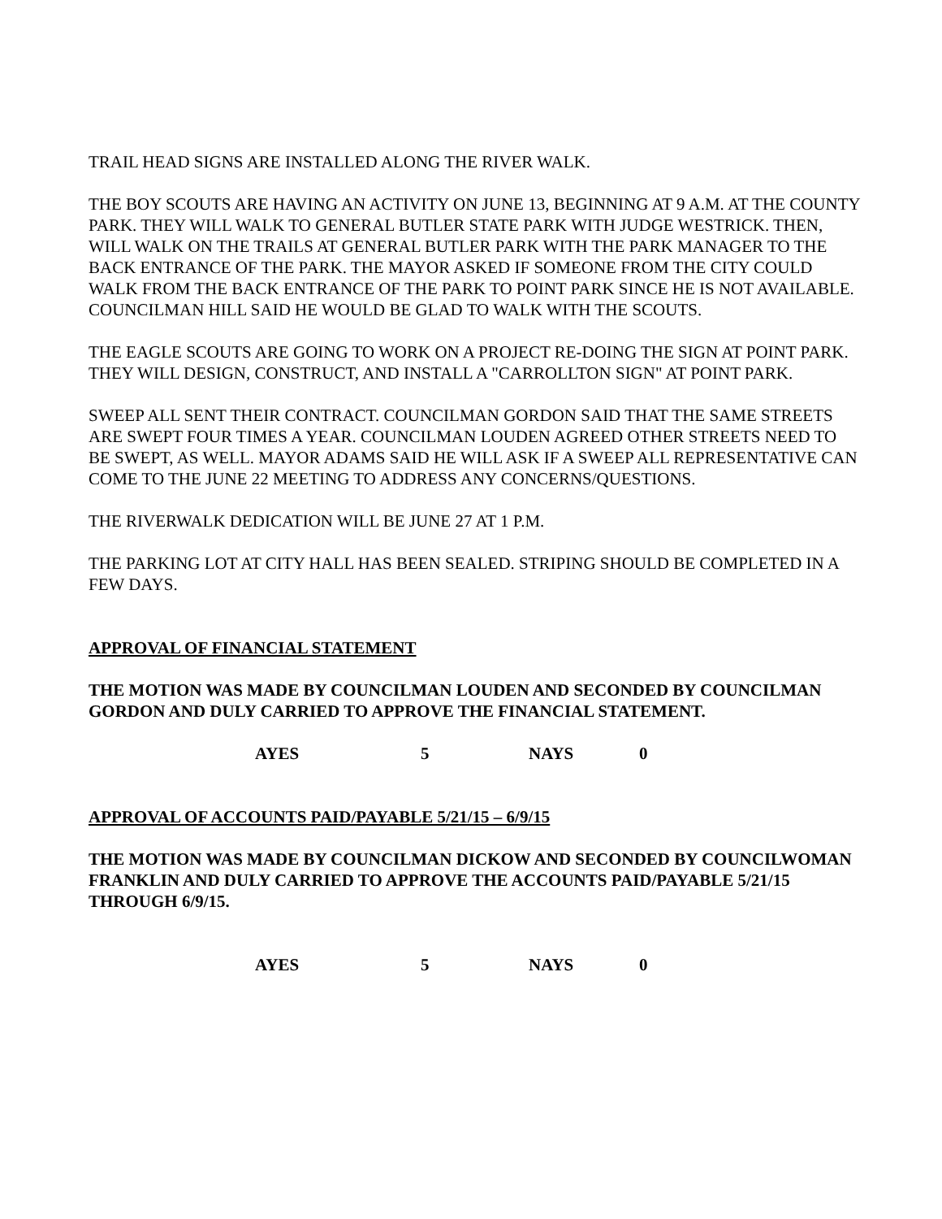TRAIL HEAD SIGNS ARE INSTALLED ALONG THE RIVER WALK.
THE BOY SCOUTS ARE HAVING AN ACTIVITY ON JUNE 13, BEGINNING AT 9 A.M. AT THE COUNTY PARK. THEY WILL WALK TO GENERAL BUTLER STATE PARK WITH JUDGE WESTRICK. THEN, WILL WALK ON THE TRAILS AT GENERAL BUTLER PARK WITH THE PARK MANAGER TO THE BACK ENTRANCE OF THE PARK. THE MAYOR ASKED IF SOMEONE FROM THE CITY COULD WALK FROM THE BACK ENTRANCE OF THE PARK TO POINT PARK SINCE HE IS NOT AVAILABLE. COUNCILMAN HILL SAID HE WOULD BE GLAD TO WALK WITH THE SCOUTS.
THE EAGLE SCOUTS ARE GOING TO WORK ON A PROJECT RE-DOING THE SIGN AT POINT PARK. THEY WILL DESIGN, CONSTRUCT, AND INSTALL A "CARROLLTON SIGN" AT POINT PARK.
SWEEP ALL SENT THEIR CONTRACT. COUNCILMAN GORDON SAID THAT THE SAME STREETS ARE SWEPT FOUR TIMES A YEAR. COUNCILMAN LOUDEN AGREED OTHER STREETS NEED TO BE SWEPT, AS WELL. MAYOR ADAMS SAID HE WILL ASK IF A SWEEP ALL REPRESENTATIVE CAN COME TO THE JUNE 22 MEETING TO ADDRESS ANY CONCERNS/QUESTIONS.
THE RIVERWALK DEDICATION WILL BE JUNE 27 AT 1 P.M.
THE PARKING LOT AT CITY HALL HAS BEEN SEALED. STRIPING SHOULD BE COMPLETED IN A FEW DAYS.
APPROVAL OF FINANCIAL STATEMENT
THE MOTION WAS MADE BY COUNCILMAN LOUDEN AND SECONDED BY COUNCILMAN GORDON AND DULY CARRIED TO APPROVE THE FINANCIAL STATEMENT.
AYES 5 NAYS 0
APPROVAL OF ACCOUNTS PAID/PAYABLE 5/21/15 – 6/9/15
THE MOTION WAS MADE BY COUNCILMAN DICKOW AND SECONDED BY COUNCILWOMAN FRANKLIN AND DULY CARRIED TO APPROVE THE ACCOUNTS PAID/PAYABLE 5/21/15 THROUGH 6/9/15.
AYES 5 NAYS 0